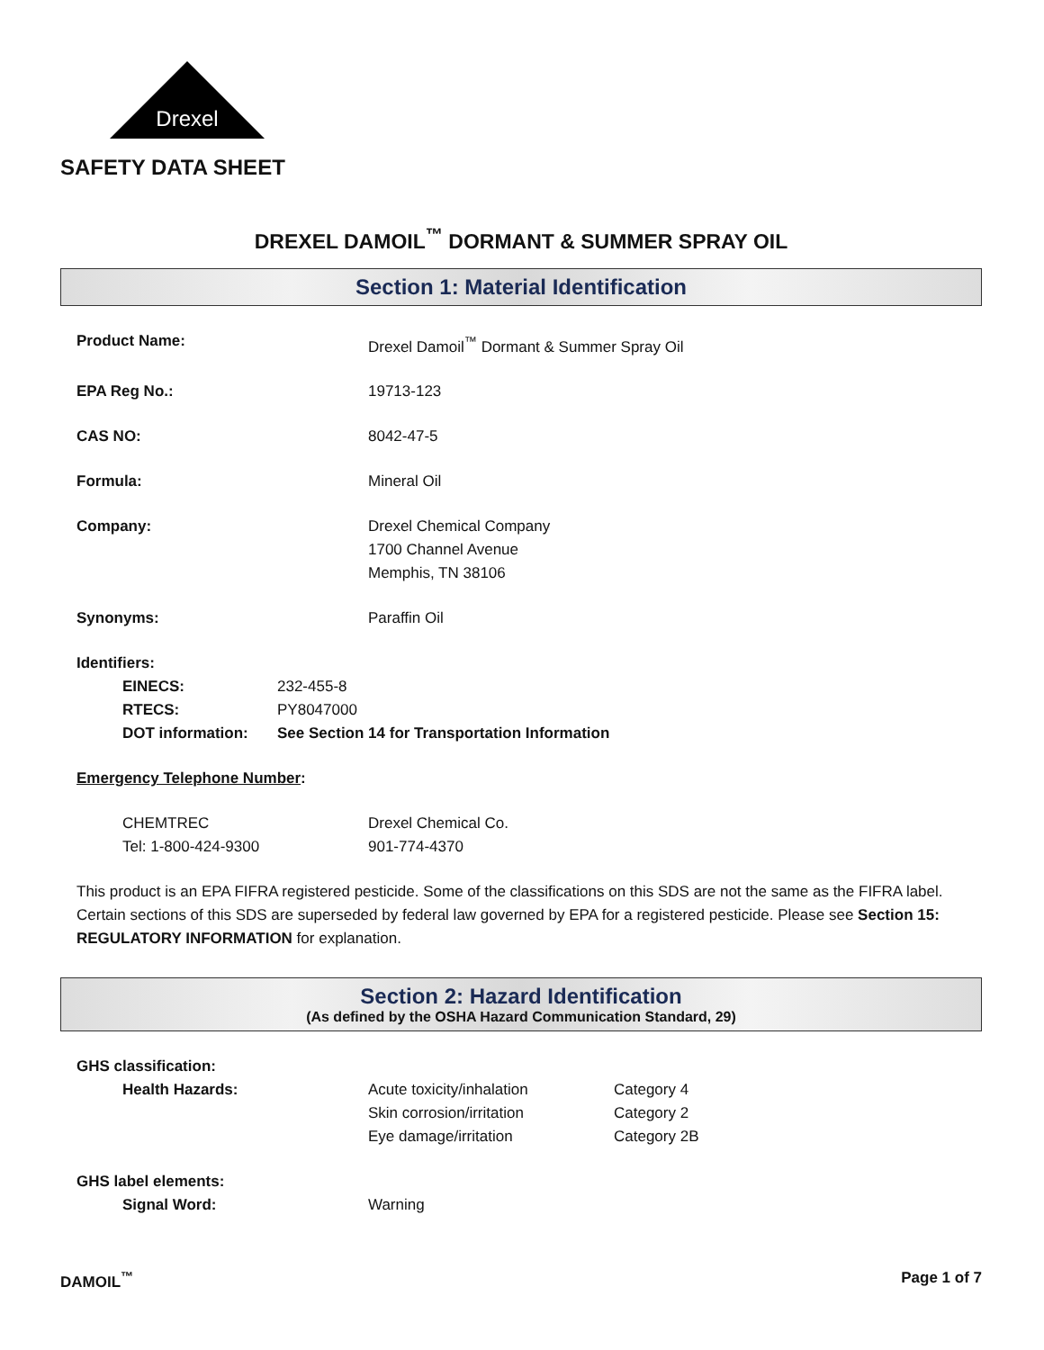Drexel
SAFETY DATA SHEET
DREXEL DAMOIL<sup>™</sup> DORMANT & SUMMER SPRAY OIL
Section 1: Material Identification
| Product Name: | Drexel Damoil<sup>™</sup> Dormant & Summer Spray Oil |
| EPA Reg No.: | 19713-123 |
| CAS NO: | 8042-47-5 |
| Formula: | Mineral Oil |
| Company: | Drexel Chemical Company 1700 Channel Avenue Memphis, TN 38106 |
| Synonyms: | Paraffin Oil |
Identifiers:
| EINECS: | 232-455-8 |
| RTECS: | PY8047000 |
| DOT information: | See Section 14 for Transportation Information |
Emergency Telephone Number:
| CHEMTREC | Drexel Chemical Co. |
| Tel: 1-800-424-9300 | 901-774-4370 |
This product is an EPA FIFRA registered pesticide. Some of the classifications on this SDS are not the same as the FIFRA label. Certain sections of this SDS are superseded by federal law governed by EPA for a registered pesticide. Please see Section 15: REGULATORY INFORMATION for explanation.
Section 2: Hazard Identification
(As defined by the OSHA Hazard Communication Standard, 29)
GHS classification:
| Health Hazards: | Acute toxicity/inhalation Skin corrosion/irritation Eye damage/irritation | Category 4 Category 2 Category 2B |
GHS label elements:
| Signal Word: | Warning |
DAMOIL<sup>™</sup> Page 1 of 7